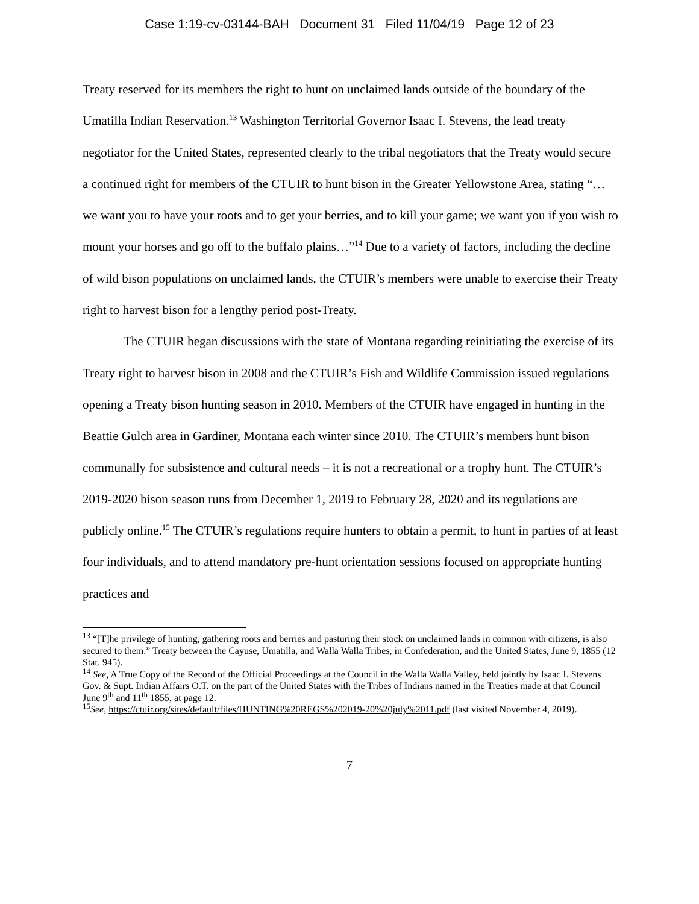Case 1:19-cv-03144-BAH Document 31 Filed 11/04/19 Page 12 of 23
Treaty reserved for its members the right to hunt on unclaimed lands outside of the boundary of the Umatilla Indian Reservation.<sup>13</sup> Washington Territorial Governor Isaac I. Stevens, the lead treaty negotiator for the United States, represented clearly to the tribal negotiators that the Treaty would secure a continued right for members of the CTUIR to hunt bison in the Greater Yellowstone Area, stating “…we want you to have your roots and to get your berries, and to kill your game; we want you if you wish to mount your horses and go off to the buffalo plains…”<sup>14</sup> Due to a variety of factors, including the decline of wild bison populations on unclaimed lands, the CTUIR’s members were unable to exercise their Treaty right to harvest bison for a lengthy period post-Treaty.
The CTUIR began discussions with the state of Montana regarding reinitiating the exercise of its Treaty right to harvest bison in 2008 and the CTUIR’s Fish and Wildlife Commission issued regulations opening a Treaty bison hunting season in 2010. Members of the CTUIR have engaged in hunting in the Beattie Gulch area in Gardiner, Montana each winter since 2010. The CTUIR’s members hunt bison communally for subsistence and cultural needs – it is not a recreational or a trophy hunt. The CTUIR’s 2019-2020 bison season runs from December 1, 2019 to February 28, 2020 and its regulations are publicly online.<sup>15</sup> The CTUIR’s regulations require hunters to obtain a permit, to hunt in parties of at least four individuals, and to attend mandatory pre-hunt orientation sessions focused on appropriate hunting practices and
<sup>13</sup> “[T]he privilege of hunting, gathering roots and berries and pasturing their stock on unclaimed lands in common with citizens, is also secured to them.” Treaty between the Cayuse, Umatilla, and Walla Walla Tribes, in Confederation, and the United States, June 9, 1855 (12 Stat. 945).
<sup>14</sup> See, A True Copy of the Record of the Official Proceedings at the Council in the Walla Walla Valley, held jointly by Isaac I. Stevens Gov. & Supt. Indian Affairs O.T. on the part of the United States with the Tribes of Indians named in the Treaties made at that Council June 9<sup>th</sup> and 11<sup>th</sup> 1855, at page 12.
<sup>15</sup> See, https://ctuir.org/sites/default/files/HUNTING%20REGS%202019-20%20july%2011.pdf (last visited November 4, 2019).
7